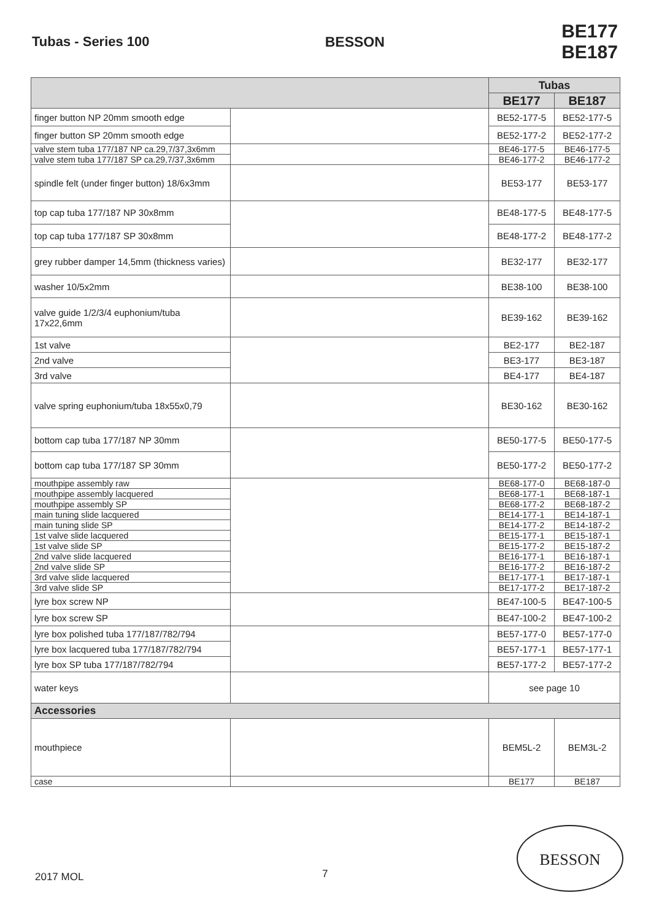Tubas - Series 100 BESSON BE177 BE187
| | | Tubas | |
| --- | --- | --- | --- |
| | | BE177 | BE187 |
| finger button NP 20mm smooth edge | | BE52-177-5 | BE52-177-5 |
| finger button SP 20mm smooth edge | | BE52-177-2 | BE52-177-2 |
| valve stem tuba 177/187 NP ca.29,7/37,3x6mm | | BE46-177-5 | BE46-177-5 |
| valve stem tuba 177/187 SP ca.29,7/37,3x6mm | | BE46-177-2 | BE46-177-2 |
| spindle felt (under finger button) 18/6x3mm | | BE53-177 | BE53-177 |
| top cap tuba 177/187 NP 30x8mm | | BE48-177-5 | BE48-177-5 |
| top cap tuba 177/187 SP 30x8mm | | BE48-177-2 | BE48-177-2 |
| grey rubber damper 14,5mm (thickness varies) | | BE32-177 | BE32-177 |
| washer 10/5x2mm | | BE38-100 | BE38-100 |
| valve guide 1/2/3/4 euphonium/tuba 17x22,6mm | | BE39-162 | BE39-162 |
| 1st valve | | BE2-177 | BE2-187 |
| 2nd valve | | BE3-177 | BE3-187 |
| 3rd valve | | BE4-177 | BE4-187 |
| valve spring euphonium/tuba 18x55x0,79 | | BE30-162 | BE30-162 |
| bottom cap tuba 177/187 NP 30mm | | BE50-177-5 | BE50-177-5 |
| bottom cap tuba 177/187 SP 30mm | | BE50-177-2 | BE50-177-2 |
| mouthpipe assembly raw | | BE68-177-0 | BE68-187-0 |
| mouthpipe assembly lacquered | | BE68-177-1 | BE68-187-1 |
| mouthpipe assembly SP | | BE68-177-2 | BE68-187-2 |
| main tuning slide lacquered | | BE14-177-1 | BE14-187-1 |
| main tuning slide SP | | BE14-177-2 | BE14-187-2 |
| 1st valve slide lacquered | | BE15-177-1 | BE15-187-1 |
| 1st valve slide SP | | BE15-177-2 | BE15-187-2 |
| 2nd valve slide lacquered | | BE16-177-1 | BE16-187-1 |
| 2nd valve slide SP | | BE16-177-2 | BE16-187-2 |
| 3rd valve slide lacquered | | BE17-177-1 | BE17-187-1 |
| 3rd valve slide SP | | BE17-177-2 | BE17-187-2 |
| lyre box screw NP | | BE47-100-5 | BE47-100-5 |
| lyre box screw SP | | BE47-100-2 | BE47-100-2 |
| lyre box polished tuba 177/187/782/794 | | BE57-177-0 | BE57-177-0 |
| lyre box lacquered tuba 177/187/782/794 | | BE57-177-1 | BE57-177-1 |
| lyre box SP tuba 177/187/782/794 | | BE57-177-2 | BE57-177-2 |
| water keys | | see page 10 | |
| Accessories | | | |
| mouthpiece | | BEM5L-2 | BEM3L-2 |
| case | | BE177 | BE187 |
2017 MOL 7
BESSON